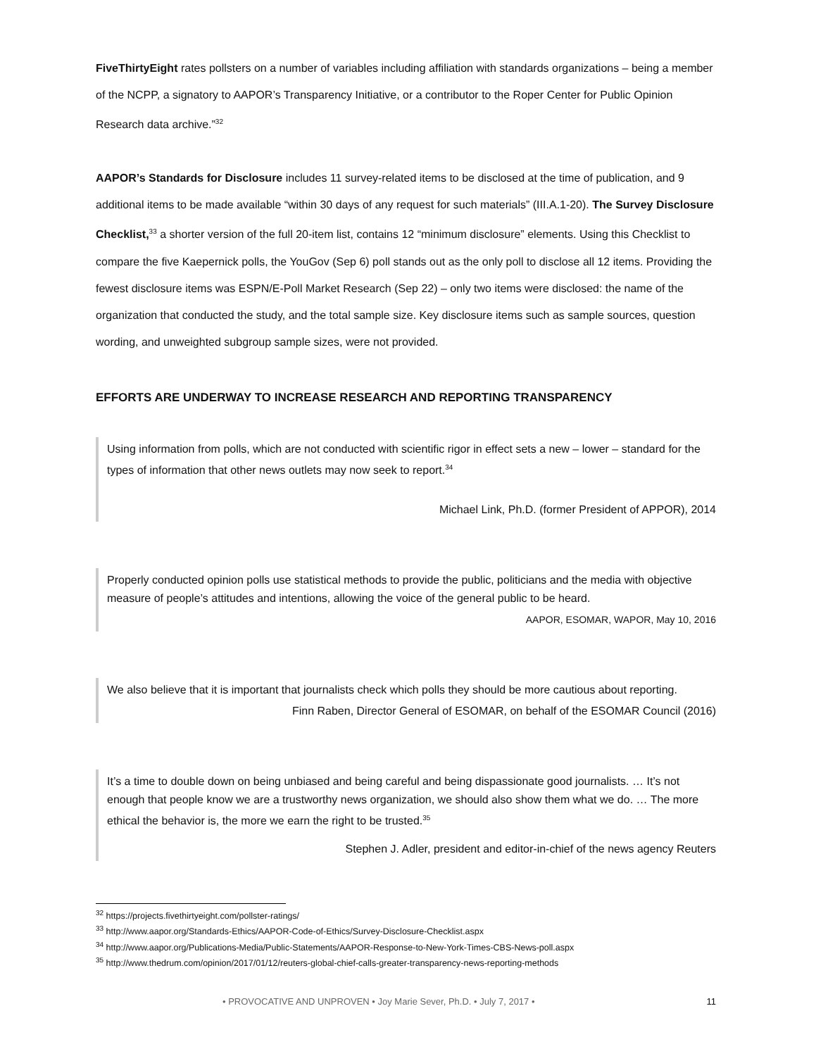FiveThirtyEight rates pollsters on a number of variables including affiliation with standards organizations – being a member of the NCPP, a signatory to AAPOR’s Transparency Initiative, or a contributor to the Roper Center for Public Opinion Research data archive.”<sup>32</sup>
AAPOR’s Standards for Disclosure includes 11 survey-related items to be disclosed at the time of publication, and 9 additional items to be made available “within 30 days of any request for such materials” (III.A.1-20). The Survey Disclosure Checklist,<sup>33</sup> a shorter version of the full 20-item list, contains 12 “minimum disclosure” elements. Using this Checklist to compare the five Kaepernick polls, the YouGov (Sep 6) poll stands out as the only poll to disclose all 12 items. Providing the fewest disclosure items was ESPN/E-Poll Market Research (Sep 22) – only two items were disclosed: the name of the organization that conducted the study, and the total sample size. Key disclosure items such as sample sources, question wording, and unweighted subgroup sample sizes, were not provided.
EFFORTS ARE UNDERWAY TO INCREASE RESEARCH AND REPORTING TRANSPARENCY
Using information from polls, which are not conducted with scientific rigor in effect sets a new – lower – standard for the types of information that other news outlets may now seek to report.<sup>34</sup>
Michael Link, Ph.D. (former President of APPOR), 2014
Properly conducted opinion polls use statistical methods to provide the public, politicians and the media with objective measure of people’s attitudes and intentions, allowing the voice of the general public to be heard.
AAPOR, ESOMAR, WAPOR, May 10, 2016
We also believe that it is important that journalists check which polls they should be more cautious about reporting.
Finn Raben, Director General of ESOMAR, on behalf of the ESOMAR Council (2016)
It’s a time to double down on being unbiased and being careful and being dispassionate good journalists. … It’s not enough that people know we are a trustworthy news organization, we should also show them what we do. … The more ethical the behavior is, the more we earn the right to be trusted.<sup>35</sup>
Stephen J. Adler, president and editor-in-chief of the news agency Reuters
<sup>32</sup> https://projects.fivethirtyeight.com/pollster-ratings/
<sup>33</sup> http://www.aapor.org/Standards-Ethics/AAPOR-Code-of-Ethics/Survey-Disclosure-Checklist.aspx
<sup>34</sup> http://www.aapor.org/Publications-Media/Public-Statements/AAPOR-Response-to-New-York-Times-CBS-News-poll.aspx
<sup>35</sup> http://www.thedrum.com/opinion/2017/01/12/reuters-global-chief-calls-greater-transparency-news-reporting-methods
• PROVOCATIVE AND UNPROVEN • Joy Marie Sever, Ph.D. • July 7, 2017 • 11